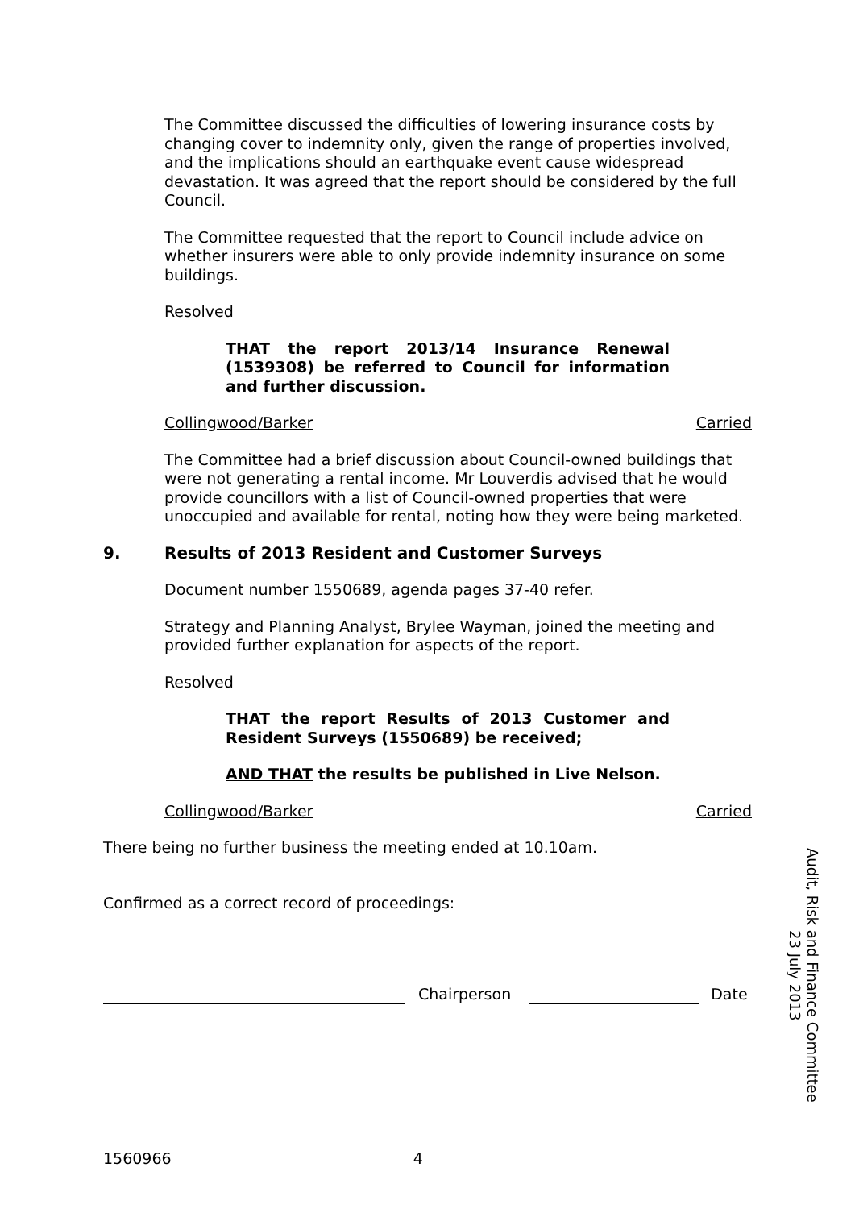The Committee discussed the difficulties of lowering insurance costs by changing cover to indemnity only, given the range of properties involved, and the implications should an earthquake event cause widespread devastation. It was agreed that the report should be considered by the full Council.
The Committee requested that the report to Council include advice on whether insurers were able to only provide indemnity insurance on some buildings.
Resolved
THAT the report 2013/14 Insurance Renewal (1539308) be referred to Council for information and further discussion.
Collingwood/Barker Carried
The Committee had a brief discussion about Council-owned buildings that were not generating a rental income. Mr Louverdis advised that he would provide councillors with a list of Council-owned properties that were unoccupied and available for rental, noting how they were being marketed.
9. Results of 2013 Resident and Customer Surveys
Document number 1550689, agenda pages 37-40 refer.
Strategy and Planning Analyst, Brylee Wayman, joined the meeting and provided further explanation for aspects of the report.
Resolved
THAT the report Results of 2013 Customer and Resident Surveys (1550689) be received;
AND THAT the results be published in Live Nelson.
Collingwood/Barker Carried
There being no further business the meeting ended at 10.10am.
Confirmed as a correct record of proceedings:
Chairperson
Date
Audit, Risk and Finance Committee
23 July 2013
1560966 4